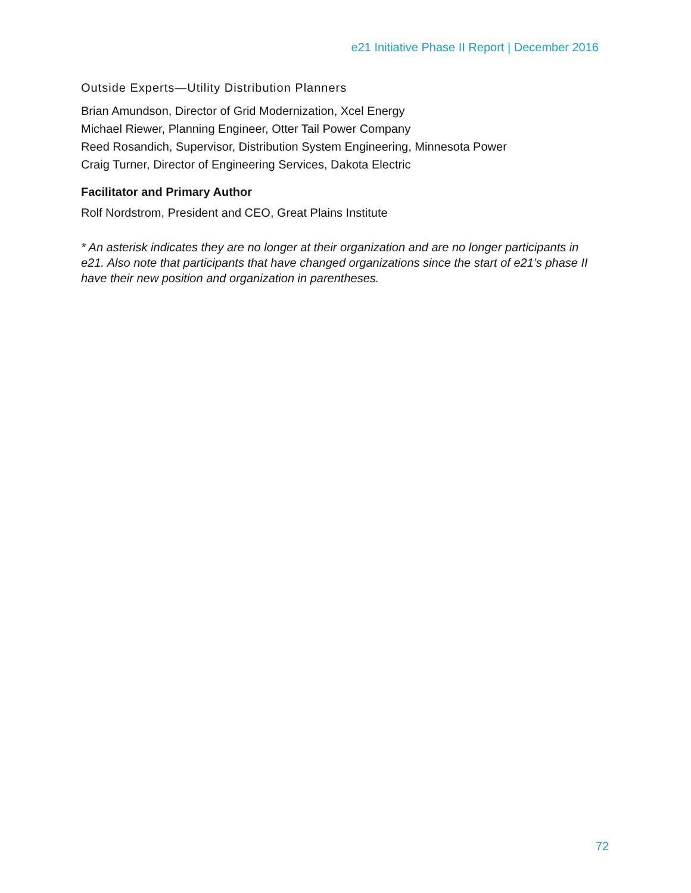e21 Initiative Phase II Report | December 2016
Outside Experts—Utility Distribution Planners
Brian Amundson, Director of Grid Modernization, Xcel Energy
Michael Riewer, Planning Engineer, Otter Tail Power Company
Reed Rosandich, Supervisor, Distribution System Engineering, Minnesota Power
Craig Turner, Director of Engineering Services, Dakota Electric
Facilitator and Primary Author
Rolf Nordstrom, President and CEO, Great Plains Institute
* An asterisk indicates they are no longer at their organization and are no longer participants in e21. Also note that participants that have changed organizations since the start of e21’s phase II have their new position and organization in parentheses.
72